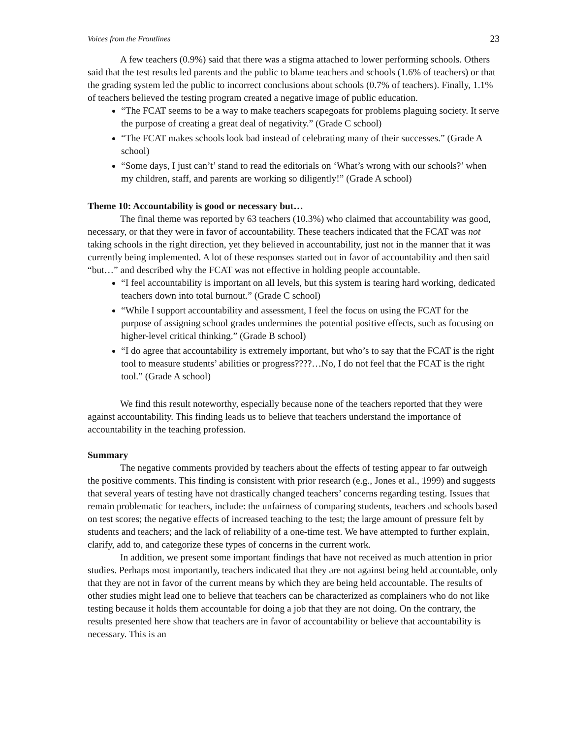Voices from the Frontlines 23
A few teachers (0.9%) said that there was a stigma attached to lower performing schools. Others said that the test results led parents and the public to blame teachers and schools (1.6% of teachers) or that the grading system led the public to incorrect conclusions about schools (0.7% of teachers). Finally, 1.1% of teachers believed the testing program created a negative image of public education.
“The FCAT seems to be a way to make teachers scapegoats for problems plaguing society. It serve the purpose of creating a great deal of negativity.” (Grade C school)
“The FCAT makes schools look bad instead of celebrating many of their successes.” (Grade A school)
“Some days, I just can’t’ stand to read the editorials on ‘What’s wrong with our schools?’ when my children, staff, and parents are working so diligently!” (Grade A school)
Theme 10: Accountability is good or necessary but…
The final theme was reported by 63 teachers (10.3%) who claimed that accountability was good, necessary, or that they were in favor of accountability. These teachers indicated that the FCAT was not taking schools in the right direction, yet they believed in accountability, just not in the manner that it was currently being implemented. A lot of these responses started out in favor of accountability and then said “but…” and described why the FCAT was not effective in holding people accountable.
“I feel accountability is important on all levels, but this system is tearing hard working, dedicated teachers down into total burnout.” (Grade C school)
“While I support accountability and assessment, I feel the focus on using the FCAT for the purpose of assigning school grades undermines the potential positive effects, such as focusing on higher-level critical thinking.” (Grade B school)
“I do agree that accountability is extremely important, but who’s to say that the FCAT is the right tool to measure students’ abilities or progress????…No, I do not feel that the FCAT is the right tool.” (Grade A school)
We find this result noteworthy, especially because none of the teachers reported that they were against accountability. This finding leads us to believe that teachers understand the importance of accountability in the teaching profession.
Summary
The negative comments provided by teachers about the effects of testing appear to far outweigh the positive comments. This finding is consistent with prior research (e.g., Jones et al., 1999) and suggests that several years of testing have not drastically changed teachers’ concerns regarding testing. Issues that remain problematic for teachers, include: the unfairness of comparing students, teachers and schools based on test scores; the negative effects of increased teaching to the test; the large amount of pressure felt by students and teachers; and the lack of reliability of a one-time test. We have attempted to further explain, clarify, add to, and categorize these types of concerns in the current work.
In addition, we present some important findings that have not received as much attention in prior studies. Perhaps most importantly, teachers indicated that they are not against being held accountable, only that they are not in favor of the current means by which they are being held accountable. The results of other studies might lead one to believe that teachers can be characterized as complainers who do not like testing because it holds them accountable for doing a job that they are not doing. On the contrary, the results presented here show that teachers are in favor of accountability or believe that accountability is necessary. This is an